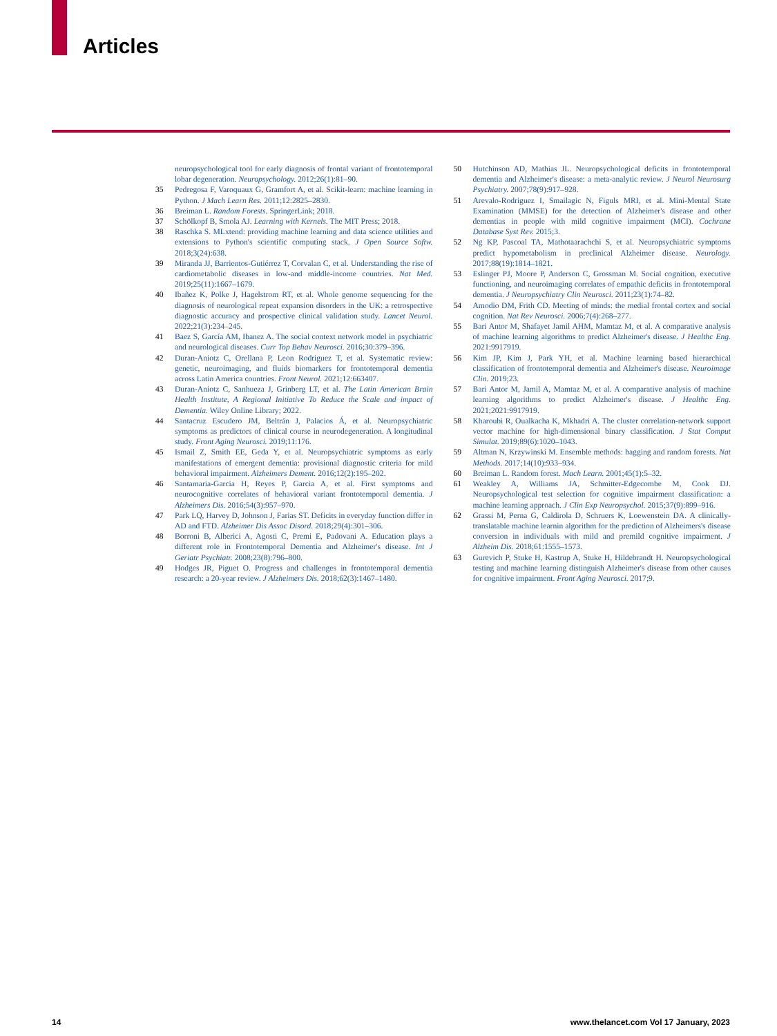Articles
neuropsychological tool for early diagnosis of frontal variant of frontotemporal lobar degeneration. Neuropsychology. 2012;26(1):81–90.
35 Pedregosa F, Varoquaux G, Gramfort A, et al. Scikit-learn: machine learning in Python. J Mach Learn Res. 2011;12:2825–2830.
36 Breiman L. Random Forests. SpringerLink; 2018.
37 Schölkopf B, Smola AJ. Learning with Kernels. The MIT Press; 2018.
38 Raschka S. MLxtend: providing machine learning and data science utilities and extensions to Python's scientific computing stack. J Open Source Softw. 2018;3(24):638.
39 Miranda JJ, Barrientos-Gutiérrez T, Corvalan C, et al. Understanding the rise of cardiometabolic diseases in low-and middle-income countries. Nat Med. 2019;25(11):1667–1679.
40 Ibañez K, Polke J, Hagelstrom RT, et al. Whole genome sequencing for the diagnosis of neurological repeat expansion disorders in the UK: a retrospective diagnostic accuracy and prospective clinical validation study. Lancet Neurol. 2022;21(3):234–245.
41 Baez S, García AM, Ibanez A. The social context network model in psychiatric and neurological diseases. Curr Top Behav Neurosci. 2016;30:379–396.
42 Duran-Aniotz C, Orellana P, Leon Rodriguez T, et al. Systematic review: genetic, neuroimaging, and fluids biomarkers for frontotemporal dementia across Latin America countries. Front Neurol. 2021;12:663407.
43 Duran-Aniotz C, Sanhueza J, Grinberg LT, et al. The Latin American Brain Health Institute, A Regional Initiative To Reduce the Scale and impact of Dementia. Wiley Online Library; 2022.
44 Santacruz Escudero JM, Beltrán J, Palacios Á, et al. Neuropsychiatric symptoms as predictors of clinical course in neurodegeneration. A longitudinal study. Front Aging Neurosci. 2019;11:176.
45 Ismail Z, Smith EE, Geda Y, et al. Neuropsychiatric symptoms as early manifestations of emergent dementia: provisional diagnostic criteria for mild behavioral impairment. Alzheimers Dement. 2016;12(2):195–202.
46 Santamaria-Garcia H, Reyes P, Garcia A, et al. First symptoms and neurocognitive correlates of behavioral variant frontotemporal dementia. J Alzheimers Dis. 2016;54(3):957–970.
47 Park LQ, Harvey D, Johnson J, Farias ST. Deficits in everyday function differ in AD and FTD. Alzheimer Dis Assoc Disord. 2018;29(4):301–306.
48 Borroni B, Alberici A, Agosti C, Premi E, Padovani A. Education plays a different role in Frontotemporal Dementia and Alzheimer's disease. Int J Geriatr Psychiatr. 2008;23(8):796–800.
49 Hodges JR, Piguet O. Progress and challenges in frontotemporal dementia research: a 20-year review. J Alzheimers Dis. 2018;62(3):1467–1480.
50 Hutchinson AD, Mathias JL. Neuropsychological deficits in frontotemporal dementia and Alzheimer's disease: a meta-analytic review. J Neurol Neurosurg Psychiatry. 2007;78(9):917–928.
51 Arevalo-Rodriguez I, Smailagic N, Figuls MRI, et al. Mini-Mental State Examination (MMSE) for the detection of Alzheimer's disease and other dementias in people with mild cognitive impairment (MCI). Cochrane Database Syst Rev. 2015;3.
52 Ng KP, Pascoal TA, Mathotaarachchi S, et al. Neuropsychiatric symptoms predict hypometabolism in preclinical Alzheimer disease. Neurology. 2017;88(19):1814–1821.
53 Eslinger PJ, Moore P, Anderson C, Grossman M. Social cognition, executive functioning, and neuroimaging correlates of empathic deficits in frontotemporal dementia. J Neuropsychiatry Clin Neurosci. 2011;23(1):74–82.
54 Amodio DM, Frith CD. Meeting of minds: the medial frontal cortex and social cognition. Nat Rev Neurosci. 2006;7(4):268–277.
55 Bari Antor M, Shafayet Jamil AHM, Mamtaz M, et al. A comparative analysis of machine learning algorithms to predict Alzheimer's disease. J Healthc Eng. 2021:9917919.
56 Kim JP, Kim J, Park YH, et al. Machine learning based hierarchical classification of frontotemporal dementia and Alzheimer's disease. Neuroimage Clin. 2019;23.
57 Bari Antor M, Jamil A, Mamtaz M, et al. A comparative analysis of machine learning algorithms to predict Alzheimer's disease. J Healthc Eng. 2021;2021:9917919.
58 Kharoubi R, Oualkacha K, Mkhadri A. The cluster correlation-network support vector machine for high-dimensional binary classification. J Stat Comput Simulat. 2019;89(6):1020–1043.
59 Altman N, Krzywinski M. Ensemble methods: bagging and random forests. Nat Methods. 2017;14(10):933–934.
60 Breiman L. Random forest. Mach Learn. 2001;45(1):5–32.
61 Weakley A, Williams JA, Schmitter-Edgecombe M, Cook DJ. Neuropsychological test selection for cognitive impairment classification: a machine learning approach. J Clin Exp Neuropsychol. 2015;37(9):899–916.
62 Grassi M, Perna G, Caldirola D, Schruers K, Loewenstein DA. A clinically-translatable machine learnin algorithm for the prediction of Alzheimers's disease conversion in individuals with mild and premild cognitive impairment. J Alzheim Dis. 2018;61:1555–1573.
63 Gurevich P, Stuke H, Kastrup A, Stuke H, Hildebrandt H. Neuropsychological testing and machine learning distinguish Alzheimer's disease from other causes for cognitive impairment. Front Aging Neurosci. 2017;9.
14
www.thelancet.com Vol 17 January, 2023